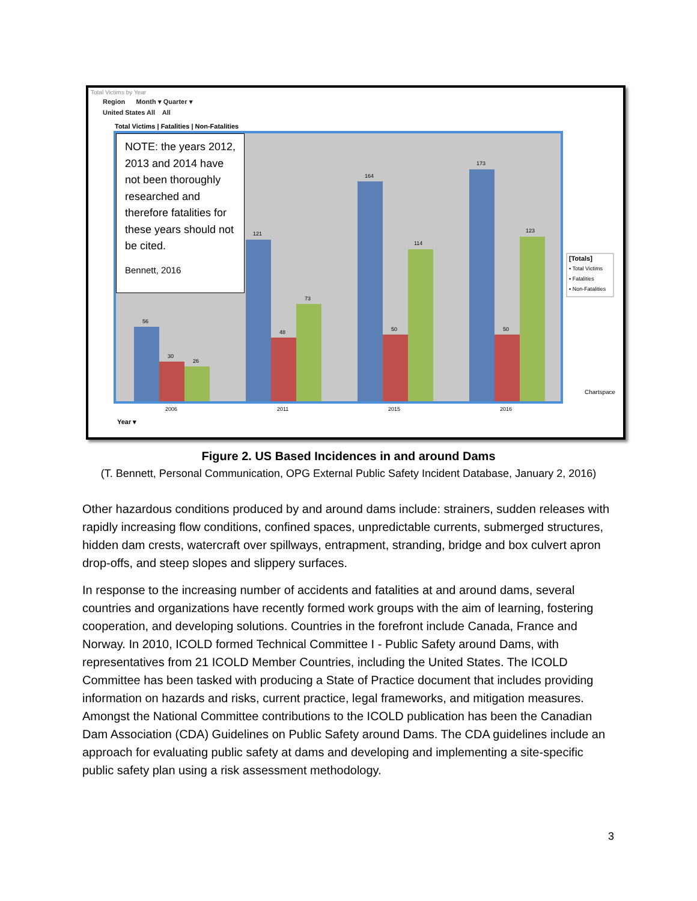Total Victims by Year
Region Month ▾ Quarter ▾
United States All All
Total Victims | Fatalities | Non-Fatalities
56
30
26
2006
121
48
73
2011
164
50
114
2015
173
50
123
2016
[Totals]
▪ Total Victims
▪ Fatalities
▪ Non-Fatalities
Chartspace
Year ▾
NOTE: the years 2012, 2013 and 2014 have not been thoroughly researched and therefore fatalities for these years should not be cited.
Bennett, 2016
Figure 2. US Based Incidences in and around Dams
(T. Bennett, Personal Communication, OPG External Public Safety Incident Database, January 2, 2016)
Other hazardous conditions produced by and around dams include: strainers, sudden releases with rapidly increasing flow conditions, confined spaces, unpredictable currents, submerged structures, hidden dam crests, watercraft over spillways, entrapment, stranding, bridge and box culvert apron drop-offs, and steep slopes and slippery surfaces.
In response to the increasing number of accidents and fatalities at and around dams, several countries and organizations have recently formed work groups with the aim of learning, fostering cooperation, and developing solutions. Countries in the forefront include Canada, France and Norway. In 2010, ICOLD formed Technical Committee I - Public Safety around Dams, with representatives from 21 ICOLD Member Countries, including the United States. The ICOLD Committee has been tasked with producing a State of Practice document that includes providing information on hazards and risks, current practice, legal frameworks, and mitigation measures. Amongst the National Committee contributions to the ICOLD publication has been the Canadian Dam Association (CDA) Guidelines on Public Safety around Dams. The CDA guidelines include an approach for evaluating public safety at dams and developing and implementing a site-specific public safety plan using a risk assessment methodology.
3